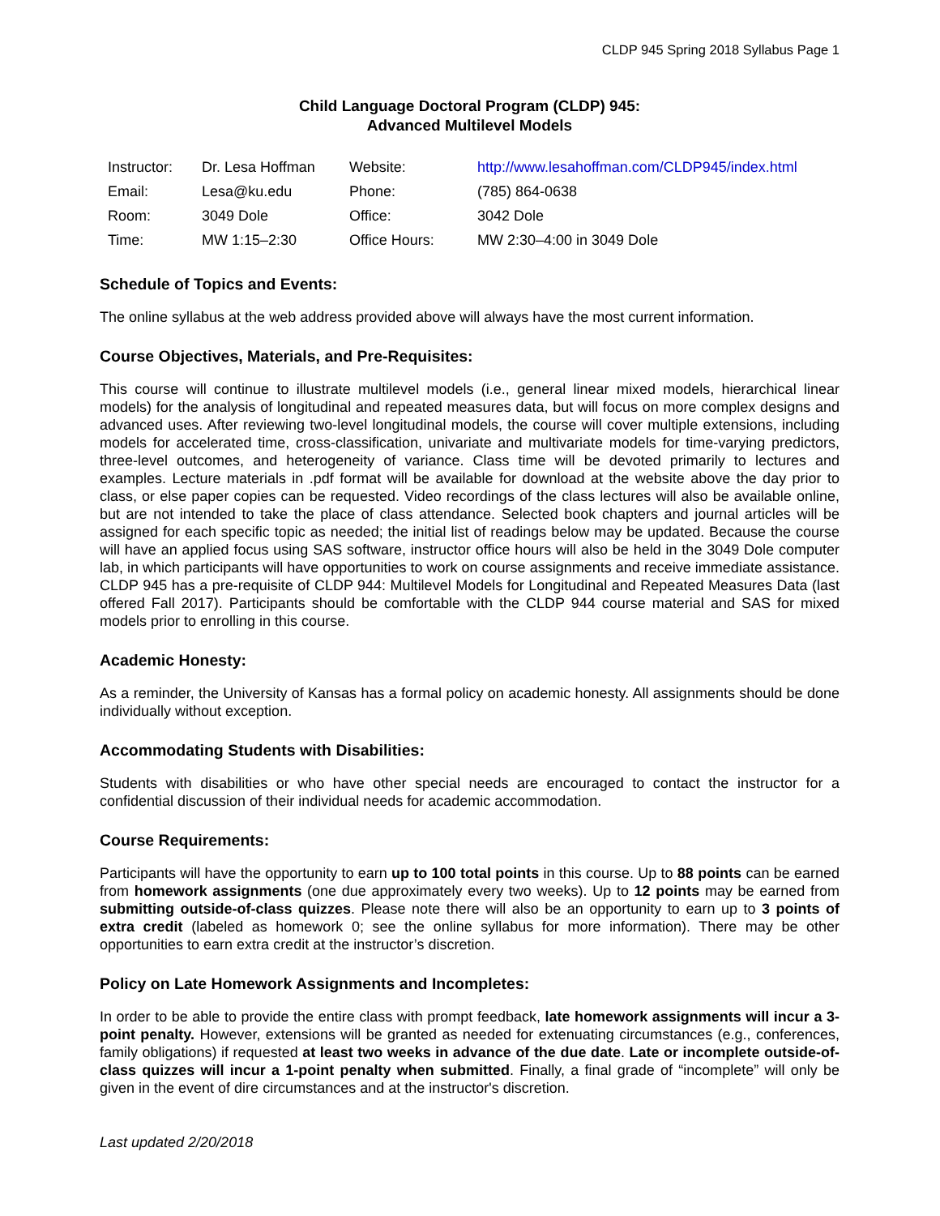CLDP 945 Spring 2018 Syllabus Page 1
Child Language Doctoral Program (CLDP) 945:
Advanced Multilevel Models
| Instructor: | Dr. Lesa Hoffman | Website: | http://www.lesahoffman.com/CLDP945/index.html |
| Email: | Lesa@ku.edu | Phone: | (785) 864-0638 |
| Room: | 3049 Dole | Office: | 3042 Dole |
| Time: | MW 1:15–2:30 | Office Hours: | MW 2:30–4:00 in 3049 Dole |
Schedule of Topics and Events:
The online syllabus at the web address provided above will always have the most current information.
Course Objectives, Materials, and Pre-Requisites:
This course will continue to illustrate multilevel models (i.e., general linear mixed models, hierarchical linear models) for the analysis of longitudinal and repeated measures data, but will focus on more complex designs and advanced uses. After reviewing two-level longitudinal models, the course will cover multiple extensions, including models for accelerated time, cross-classification, univariate and multivariate models for time-varying predictors, three-level outcomes, and heterogeneity of variance. Class time will be devoted primarily to lectures and examples. Lecture materials in .pdf format will be available for download at the website above the day prior to class, or else paper copies can be requested. Video recordings of the class lectures will also be available online, but are not intended to take the place of class attendance. Selected book chapters and journal articles will be assigned for each specific topic as needed; the initial list of readings below may be updated. Because the course will have an applied focus using SAS software, instructor office hours will also be held in the 3049 Dole computer lab, in which participants will have opportunities to work on course assignments and receive immediate assistance. CLDP 945 has a pre-requisite of CLDP 944: Multilevel Models for Longitudinal and Repeated Measures Data (last offered Fall 2017). Participants should be comfortable with the CLDP 944 course material and SAS for mixed models prior to enrolling in this course.
Academic Honesty:
As a reminder, the University of Kansas has a formal policy on academic honesty. All assignments should be done individually without exception.
Accommodating Students with Disabilities:
Students with disabilities or who have other special needs are encouraged to contact the instructor for a confidential discussion of their individual needs for academic accommodation.
Course Requirements:
Participants will have the opportunity to earn up to 100 total points in this course. Up to 88 points can be earned from homework assignments (one due approximately every two weeks). Up to 12 points may be earned from submitting outside-of-class quizzes. Please note there will also be an opportunity to earn up to 3 points of extra credit (labeled as homework 0; see the online syllabus for more information). There may be other opportunities to earn extra credit at the instructor’s discretion.
Policy on Late Homework Assignments and Incompletes:
In order to be able to provide the entire class with prompt feedback, late homework assignments will incur a 3-point penalty. However, extensions will be granted as needed for extenuating circumstances (e.g., conferences, family obligations) if requested at least two weeks in advance of the due date. Late or incomplete outside-of-class quizzes will incur a 1-point penalty when submitted. Finally, a final grade of “incomplete” will only be given in the event of dire circumstances and at the instructor's discretion.
Last updated 2/20/2018